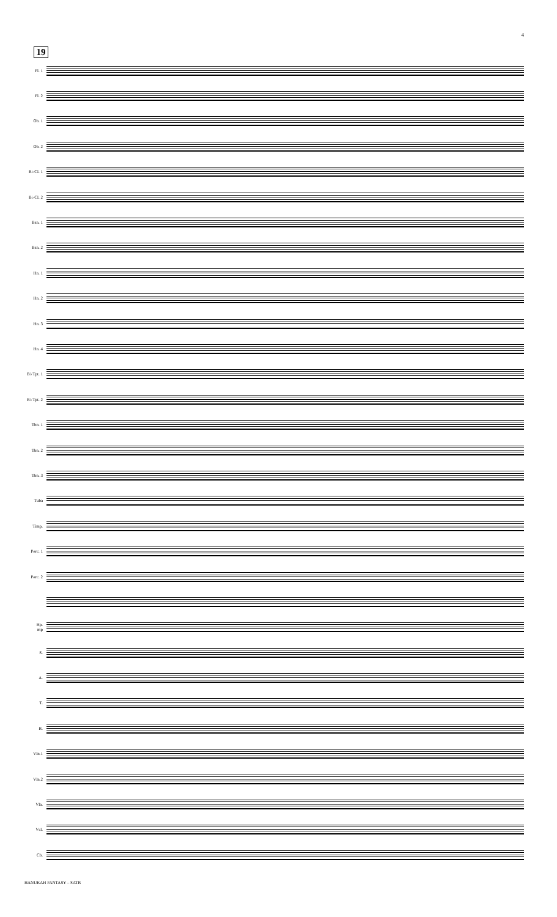4
19
Fl. 1
Fl. 2
Ob. 1
Ob. 2
B♭ Cl. 1
B♭ Cl. 2
Bsn. 1
Bsn. 2
Hn. 1
Hn. 2
Hn. 3
Hn. 4
B♭ Tpt. 1
B♭ Tpt. 2
Tbn. 1
Tbn. 2
Tbn. 3
Tuba
Timp.
Perc. 1
Perc. 2
Hp. mp
S.
A.
T.
B.
Vln.1
Vln.2
Vla.
Vcl.
Cb.
HANUKAH FANTASY – SATB